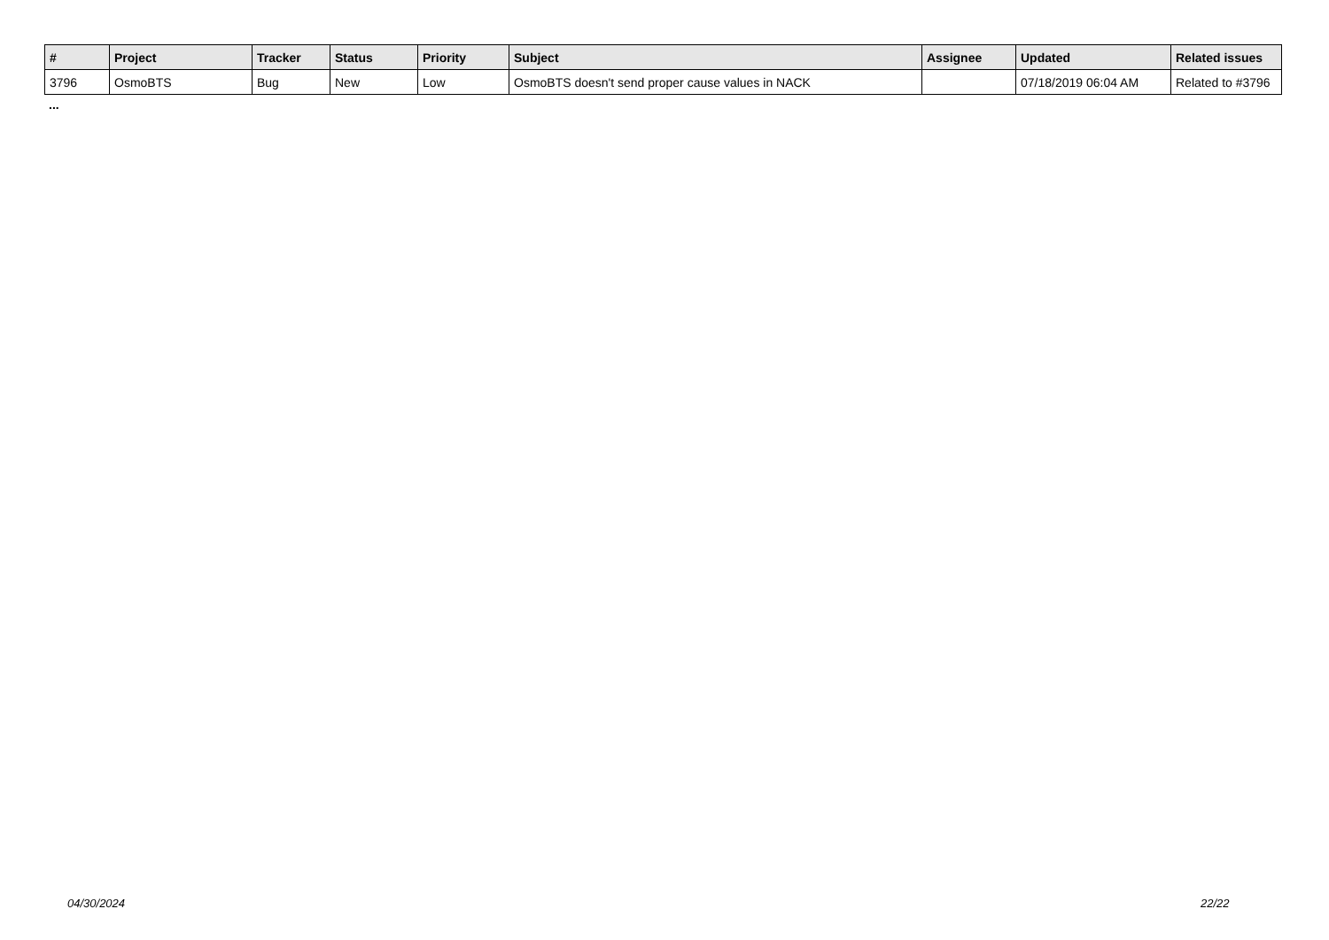| # | Project | Tracker | Status | Priority | Subject | Assignee | Updated | Related issues |
| --- | --- | --- | --- | --- | --- | --- | --- | --- |
| 3796 | OsmoBTS | Bug | New | Low | OsmoBTS doesn't send proper cause values in NACK | | 07/18/2019 06:04 AM | Related to #3796 |
...
04/30/2024 22/22